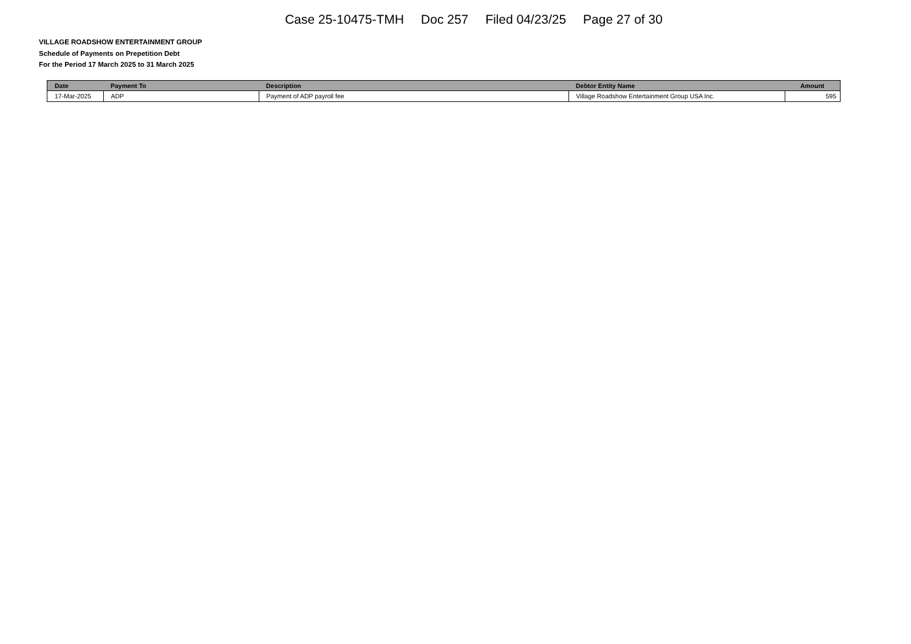Case 25-10475-TMH Doc 257 Filed 04/23/25 Page 27 of 30
VILLAGE ROADSHOW ENTERTAINMENT GROUP
Schedule of Payments on Prepetition Debt
For the Period 17 March 2025 to 31 March 2025
| Date | Payment To | Description | Debtor Entity Name | Amount |
| --- | --- | --- | --- | --- |
| 17-Mar-2025 | ADP | Payment of ADP payroll fee | Village Roadshow Entertainment Group USA Inc. | 595 |